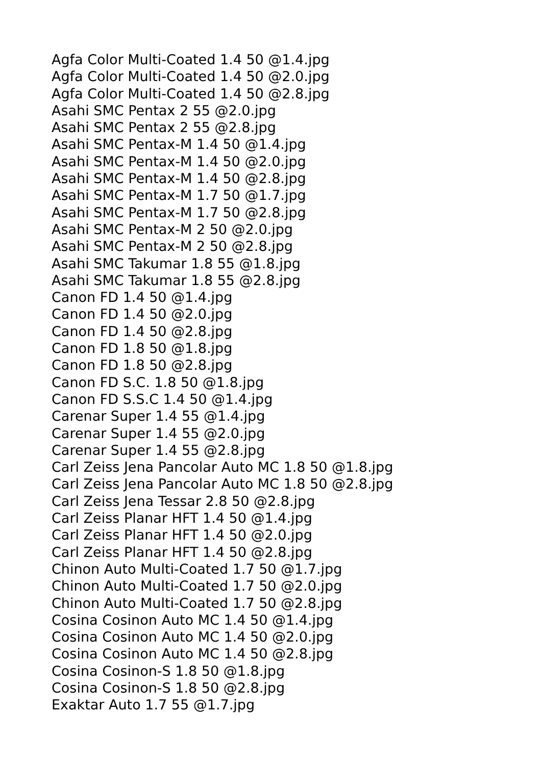Agfa Color Multi-Coated 1.4 50 @1.4.jpg
Agfa Color Multi-Coated 1.4 50 @2.0.jpg
Agfa Color Multi-Coated 1.4 50 @2.8.jpg
Asahi SMC Pentax 2 55 @2.0.jpg
Asahi SMC Pentax 2 55 @2.8.jpg
Asahi SMC Pentax-M 1.4 50 @1.4.jpg
Asahi SMC Pentax-M 1.4 50 @2.0.jpg
Asahi SMC Pentax-M 1.4 50 @2.8.jpg
Asahi SMC Pentax-M 1.7 50 @1.7.jpg
Asahi SMC Pentax-M 1.7 50 @2.8.jpg
Asahi SMC Pentax-M 2 50 @2.0.jpg
Asahi SMC Pentax-M 2 50 @2.8.jpg
Asahi SMC Takumar 1.8 55 @1.8.jpg
Asahi SMC Takumar 1.8 55 @2.8.jpg
Canon FD 1.4 50 @1.4.jpg
Canon FD 1.4 50 @2.0.jpg
Canon FD 1.4 50 @2.8.jpg
Canon FD 1.8 50 @1.8.jpg
Canon FD 1.8 50 @2.8.jpg
Canon FD S.C. 1.8 50 @1.8.jpg
Canon FD S.S.C 1.4 50 @1.4.jpg
Carenar Super 1.4 55 @1.4.jpg
Carenar Super 1.4 55 @2.0.jpg
Carenar Super 1.4 55 @2.8.jpg
Carl Zeiss Jena Pancolar Auto MC 1.8 50 @1.8.jpg
Carl Zeiss Jena Pancolar Auto MC 1.8 50 @2.8.jpg
Carl Zeiss Jena Tessar 2.8 50 @2.8.jpg
Carl Zeiss Planar HFT 1.4 50 @1.4.jpg
Carl Zeiss Planar HFT 1.4 50 @2.0.jpg
Carl Zeiss Planar HFT 1.4 50 @2.8.jpg
Chinon Auto Multi-Coated 1.7 50 @1.7.jpg
Chinon Auto Multi-Coated 1.7 50 @2.0.jpg
Chinon Auto Multi-Coated 1.7 50 @2.8.jpg
Cosina Cosinon Auto MC 1.4 50 @1.4.jpg
Cosina Cosinon Auto MC 1.4 50 @2.0.jpg
Cosina Cosinon Auto MC 1.4 50 @2.8.jpg
Cosina Cosinon-S 1.8 50 @1.8.jpg
Cosina Cosinon-S 1.8 50 @2.8.jpg
Exaktar Auto 1.7 55 @1.7.jpg